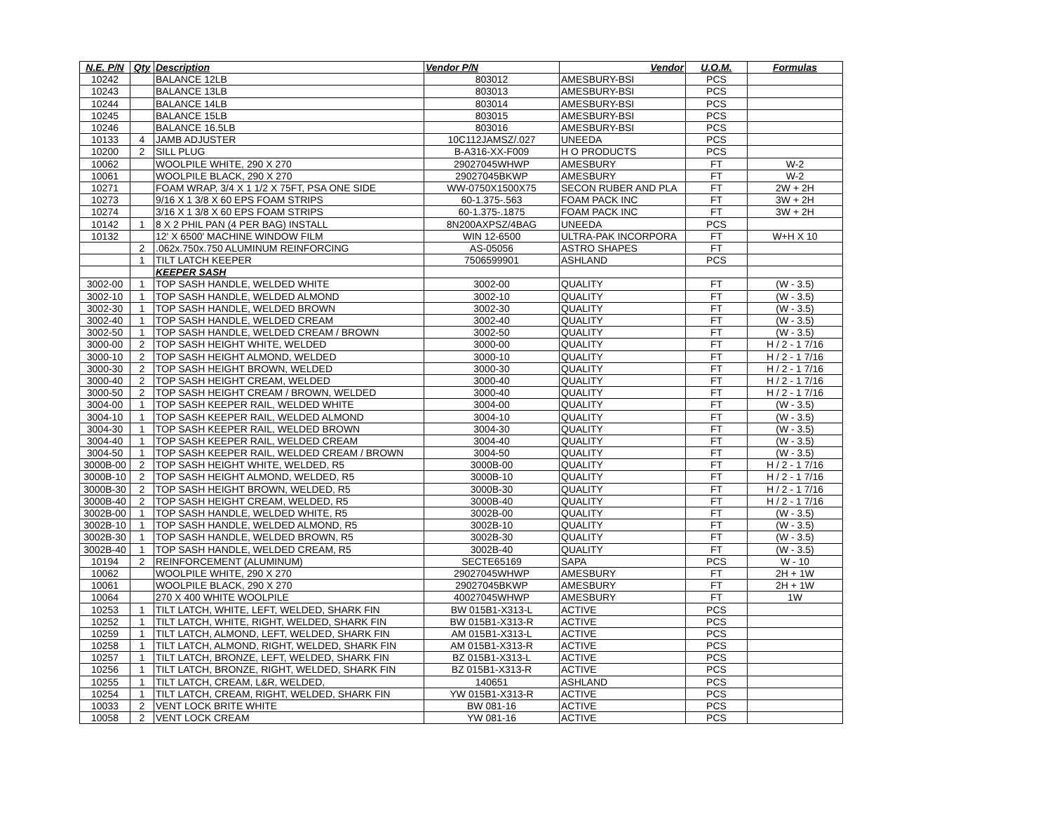| N.E. P/N | Qty | Description | Vendor P/N | Vendor | U.O.M. | Formulas |
| --- | --- | --- | --- | --- | --- | --- |
| 10242 | | BALANCE 12LB | 803012 | AMESBURY-BSI | PCS | |
| 10243 | | BALANCE 13LB | 803013 | AMESBURY-BSI | PCS | |
| 10244 | | BALANCE 14LB | 803014 | AMESBURY-BSI | PCS | |
| 10245 | | BALANCE 15LB | 803015 | AMESBURY-BSI | PCS | |
| 10246 | | BALANCE 16.5LB | 803016 | AMESBURY-BSI | PCS | |
| 10133 | 4 | JAMB ADJUSTER | 10C112JAMSZ/.027 | UNEEDA | PCS | |
| 10200 | 2 | SILL PLUG | B-A316-XX-F009 | H O PRODUCTS | PCS | |
| 10062 | | WOOLPILE WHITE, 290 X 270 | 29027045WHWP | AMESBURY | FT | W-2 |
| 10061 | | WOOLPILE BLACK, 290 X 270 | 29027045BKWP | AMESBURY | FT | W-2 |
| 10271 | | FOAM WRAP, 3/4 X 1 1/2 X 75FT, PSA ONE SIDE | WW-0750X1500X75 | SECON RUBER AND PLA | FT | 2W + 2H |
| 10273 | | 9/16 X 1 3/8 X 60 EPS FOAM STRIPS | 60-1.375-.563 | FOAM PACK INC | FT | 3W + 2H |
| 10274 | | 3/16 X 1 3/8 X 60 EPS FOAM STRIPS | 60-1.375-.1875 | FOAM PACK INC | FT | 3W + 2H |
| 10142 | 1 | 8 X 2 PHIL PAN (4 PER BAG) INSTALL | 8N200AXPSZ/4BAG | UNEEDA | PCS | |
| 10132 | | 12' X 6500' MACHINE WINDOW FILM | WIN 12-6500 | ULTRA-PAK INCORPORA | FT | W+H X 10 |
| | 2 | .062x.750x.750 ALUMINUM REINFORCING | AS-05056 | ASTRO SHAPES | FT | |
| | 1 | TILT LATCH KEEPER | 7506599901 | ASHLAND | PCS | |
| | | KEEPER SASH | | | | |
| 3002-00 | 1 | TOP SASH HANDLE, WELDED WHITE | 3002-00 | QUALITY | FT | (W - 3.5) |
| 3002-10 | 1 | TOP SASH HANDLE, WELDED ALMOND | 3002-10 | QUALITY | FT | (W - 3.5) |
| 3002-30 | 1 | TOP SASH HANDLE, WELDED BROWN | 3002-30 | QUALITY | FT | (W - 3.5) |
| 3002-40 | 1 | TOP SASH HANDLE, WELDED CREAM | 3002-40 | QUALITY | FT | (W - 3.5) |
| 3002-50 | 1 | TOP SASH HANDLE, WELDED CREAM / BROWN | 3002-50 | QUALITY | FT | (W - 3.5) |
| 3000-00 | 2 | TOP SASH HEIGHT WHITE, WELDED | 3000-00 | QUALITY | FT | H / 2 - 1 7/16 |
| 3000-10 | 2 | TOP SASH HEIGHT ALMOND, WELDED | 3000-10 | QUALITY | FT | H / 2 - 1 7/16 |
| 3000-30 | 2 | TOP SASH HEIGHT BROWN, WELDED | 3000-30 | QUALITY | FT | H / 2 - 1 7/16 |
| 3000-40 | 2 | TOP SASH HEIGHT CREAM, WELDED | 3000-40 | QUALITY | FT | H / 2 - 1 7/16 |
| 3000-50 | 2 | TOP SASH HEIGHT CREAM / BROWN, WELDED | 3000-40 | QUALITY | FT | H / 2 - 1 7/16 |
| 3004-00 | 1 | TOP SASH KEEPER RAIL, WELDED WHITE | 3004-00 | QUALITY | FT | (W - 3.5) |
| 3004-10 | 1 | TOP SASH KEEPER RAIL, WELDED ALMOND | 3004-10 | QUALITY | FT | (W - 3.5) |
| 3004-30 | 1 | TOP SASH KEEPER RAIL, WELDED BROWN | 3004-30 | QUALITY | FT | (W - 3.5) |
| 3004-40 | 1 | TOP SASH KEEPER RAIL, WELDED CREAM | 3004-40 | QUALITY | FT | (W - 3.5) |
| 3004-50 | 1 | TOP SASH KEEPER RAIL, WELDED CREAM / BROWN | 3004-50 | QUALITY | FT | (W - 3.5) |
| 3000B-00 | 2 | TOP SASH HEIGHT WHITE, WELDED, R5 | 3000B-00 | QUALITY | FT | H / 2 - 1 7/16 |
| 3000B-10 | 2 | TOP SASH HEIGHT ALMOND, WELDED, R5 | 3000B-10 | QUALITY | FT | H / 2 - 1 7/16 |
| 3000B-30 | 2 | TOP SASH HEIGHT BROWN, WELDED, R5 | 3000B-30 | QUALITY | FT | H / 2 - 1 7/16 |
| 3000B-40 | 2 | TOP SASH HEIGHT CREAM, WELDED, R5 | 3000B-40 | QUALITY | FT | H / 2 - 1 7/16 |
| 3002B-00 | 1 | TOP SASH HANDLE, WELDED WHITE, R5 | 3002B-00 | QUALITY | FT | (W - 3.5) |
| 3002B-10 | 1 | TOP SASH HANDLE, WELDED ALMOND, R5 | 3002B-10 | QUALITY | FT | (W - 3.5) |
| 3002B-30 | 1 | TOP SASH HANDLE, WELDED BROWN, R5 | 3002B-30 | QUALITY | FT | (W - 3.5) |
| 3002B-40 | 1 | TOP SASH HANDLE, WELDED CREAM, R5 | 3002B-40 | QUALITY | FT | (W - 3.5) |
| 10194 | 2 | REINFORCEMENT (ALUMINUM) | SECTE65169 | SAPA | PCS | W - 10 |
| 10062 | | WOOLPILE WHITE, 290 X 270 | 29027045WHWP | AMESBURY | FT | 2H + 1W |
| 10061 | | WOOLPILE BLACK, 290 X 270 | 29027045BKWP | AMESBURY | FT | 2H + 1W |
| 10064 | | 270 X 400 WHITE WOOLPILE | 40027045WHWP | AMESBURY | FT | 1W |
| 10253 | 1 | TILT LATCH, WHITE, LEFT, WELDED, SHARK FIN | BW 015B1-X313-L | ACTIVE | PCS | |
| 10252 | 1 | TILT LATCH, WHITE, RIGHT, WELDED, SHARK FIN | BW 015B1-X313-R | ACTIVE | PCS | |
| 10259 | 1 | TILT LATCH, ALMOND, LEFT, WELDED, SHARK FIN | AM 015B1-X313-L | ACTIVE | PCS | |
| 10258 | 1 | TILT LATCH, ALMOND, RIGHT, WELDED, SHARK FIN | AM 015B1-X313-R | ACTIVE | PCS | |
| 10257 | 1 | TILT LATCH, BRONZE, LEFT, WELDED, SHARK FIN | BZ 015B1-X313-L | ACTIVE | PCS | |
| 10256 | 1 | TILT LATCH, BRONZE, RIGHT, WELDED, SHARK FIN | BZ 015B1-X313-R | ACTIVE | PCS | |
| 10255 | 1 | TILT LATCH, CREAM, L&R, WELDED, | 140651 | ASHLAND | PCS | |
| 10254 | 1 | TILT LATCH, CREAM, RIGHT, WELDED, SHARK FIN | YW 015B1-X313-R | ACTIVE | PCS | |
| 10033 | 2 | VENT LOCK BRITE WHITE | BW 081-16 | ACTIVE | PCS | |
| 10058 | 2 | VENT LOCK CREAM | YW 081-16 | ACTIVE | PCS | |